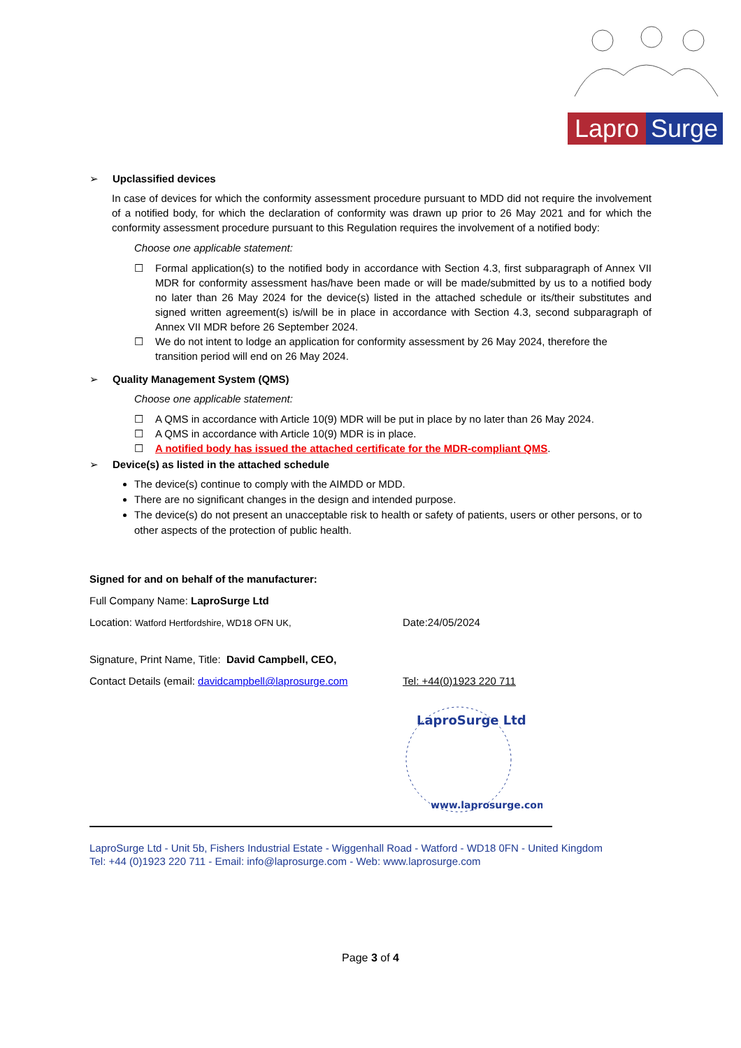Lapro Surge
➢ Upclassified devices
In case of devices for which the conformity assessment procedure pursuant to MDD did not require the involvement of a notified body, for which the declaration of conformity was drawn up prior to 26 May 2021 and for which the conformity assessment procedure pursuant to this Regulation requires the involvement of a notified body:
Choose one applicable statement:
☐ Formal application(s) to the notified body in accordance with Section 4.3, first subparagraph of Annex VII MDR for conformity assessment has/have been made or will be made/submitted by us to a notified body no later than 26 May 2024 for the device(s) listed in the attached schedule or its/their substitutes and signed written agreement(s) is/will be in place in accordance with Section 4.3, second subparagraph of Annex VII MDR before 26 September 2024.
☐ We do not intent to lodge an application for conformity assessment by 26 May 2024, therefore the transition period will end on 26 May 2024.
➢ Quality Management System (QMS)
Choose one applicable statement:
☐ A QMS in accordance with Article 10(9) MDR will be put in place by no later than 26 May 2024.
☐ A QMS in accordance with Article 10(9) MDR is in place.
☐ A notified body has issued the attached certificate for the MDR-compliant QMS.
➢ Device(s) as listed in the attached schedule
The device(s) continue to comply with the AIMDD or MDD.
There are no significant changes in the design and intended purpose.
The device(s) do not present an unacceptable risk to health or safety of patients, users or other persons, or to other aspects of the protection of public health.
Signed for and on behalf of the manufacturer:
Full Company Name: LaproSurge Ltd
Location: Watford Hertfordshire, WD18 OFN UK,
Date:24/05/2024
Signature, Print Name, Title: David Campbell, CEO,
Contact Details (email: davidcampbell@laprosurge.com
Tel: +44(0)1923 220 711
LaproSurge Ltd
www.laprosurge.com
LaproSurge Ltd - Unit 5b, Fishers Industrial Estate - Wiggenhall Road - Watford - WD18 0FN - United Kingdom
Tel: +44 (0)1923 220 711 - Email: info@laprosurge.com - Web: www.laprosurge.com
Page 3 of 4